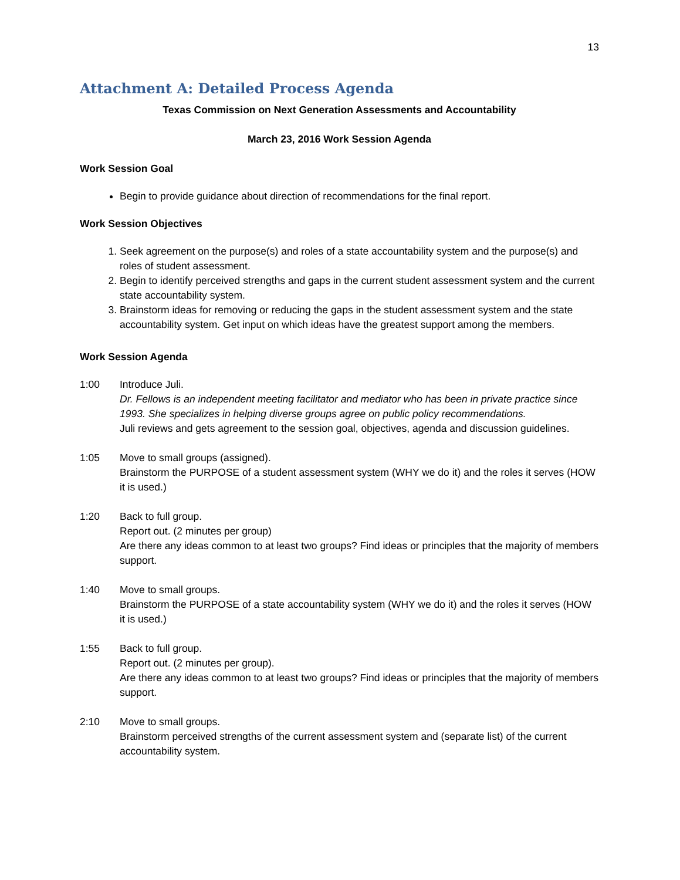13
Attachment A: Detailed Process Agenda
Texas Commission on Next Generation Assessments and Accountability
March 23, 2016 Work Session Agenda
Work Session Goal
Begin to provide guidance about direction of recommendations for the final report.
Work Session Objectives
1. Seek agreement on the purpose(s) and roles of a state accountability system and the purpose(s) and roles of student assessment.
2. Begin to identify perceived strengths and gaps in the current student assessment system and the current state accountability system.
3. Brainstorm ideas for removing or reducing the gaps in the student assessment system and the state accountability system. Get input on which ideas have the greatest support among the members.
Work Session Agenda
1:00 Introduce Juli.
Dr. Fellows is an independent meeting facilitator and mediator who has been in private practice since 1993. She specializes in helping diverse groups agree on public policy recommendations.
Juli reviews and gets agreement to the session goal, objectives, agenda and discussion guidelines.
1:05 Move to small groups (assigned).
Brainstorm the PURPOSE of a student assessment system (WHY we do it) and the roles it serves (HOW it is used.)
1:20 Back to full group.
Report out. (2 minutes per group)
Are there any ideas common to at least two groups? Find ideas or principles that the majority of members support.
1:40 Move to small groups.
Brainstorm the PURPOSE of a state accountability system (WHY we do it) and the roles it serves (HOW it is used.)
1:55 Back to full group.
Report out. (2 minutes per group).
Are there any ideas common to at least two groups? Find ideas or principles that the majority of members support.
2:10 Move to small groups.
Brainstorm perceived strengths of the current assessment system and (separate list) of the current accountability system.